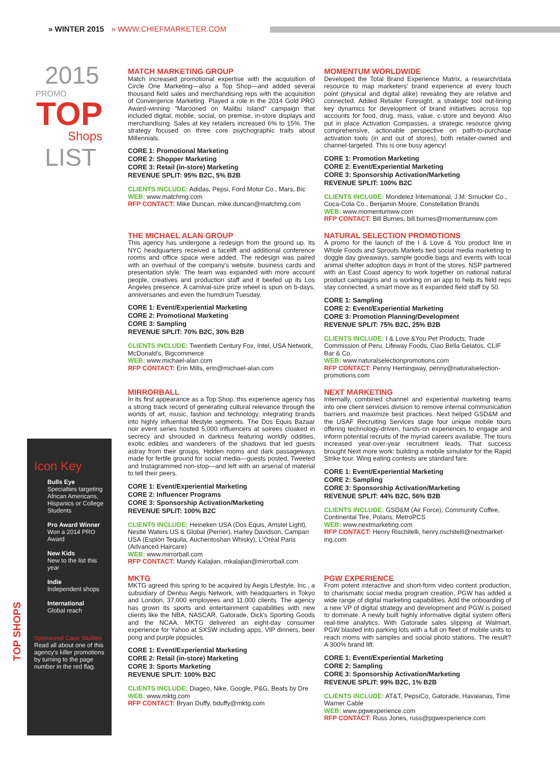» WINTER 2015 » WWW.CHIEFMARKETER.COM
2015
PROMO
TOP
Shops
LIST
Icon Key
Bulls Eye
Specialties targeting African Americans, Hispanics or College Students
Pro Award Winner
Won a 2014 PRO Award
New Kids
New to the list this year
Indie
Independent shops
International
Global reach
Sponsored Case Studies
Read all about one of this agency's killer promotions by turning to the page number in the red flag.
TOP SHOPS
MATCH MARKETING GROUP
Match increased promotional expertise with the acquisition of Circle One Marketing—also a Top Shop—and added several thousand field sales and merchandising reps with the acquisition of Convergence Marketing. Played a role in the 2014 Gold PRO Award-winning "Marooned on Malibu Island" campaign that included digital, mobile, social, on premise, in-store displays and merchandising. Sales at key retailers increased 6% to 15%. The strategy focused on three core psychographic traits about Millennials.
CORE 1: Promotional Marketing
CORE 2: Shopper Marketing
CORE 3: Retail (in-store) Marketing
REVENUE SPLIT: 95% B2C, 5% B2B
CLIENTS INCLUDE: Adidas, Pepsi, Ford Motor Co., Mars, Bic
WEB: www.matchmg.com
RFP CONTACT: Mike Duncan, mike.duncan@matchmg.com
MOMENTUM WORLDWIDE
Developed the Total Brand Experience Matrix, a research/data resource to map marketers' brand experience at every touch point (physical and digital alike) revealing they are relative and connected. Added Retailer Foresight, a strategic tool out-lining key dynamics for development of brand initiatives across top accounts for food, drug, mass, value, c-store and beyond. Also put in place Activation Compasses, a strategic resource giving comprehensive, actionable perspective on path-to-purchase activation tools (in and out of stores), both retailer-owned and channel-targeted. This is one busy agency!
CORE 1: Promotion Marketing
CORE 2: Event/Experiential Marketing
CORE 3: Sponsorship Activation/Marketing
REVENUE SPLIT: 100% B2C
CLIENTS INCLUDE: Mondelez International, J.M. Smucker Co., Coca-Cola Co., Benjamin Moore, Constellation Brands
WEB: www.momentumww.com
RFP CONTACT: Bill Burnes, bill.burnes@momentumww.com
THE MICHAEL ALAN GROUP
This agency has undergone a redesign from the ground up. Its NYC headquarters received a facelift and additional conference rooms and office space were added. The redesign was paired with an overhaul of the company's website, business cards and presentation style. The team was expanded with more account people, creatives and production staff and it beefed up its Los Angeles presence. A carnival-size prize wheel is spun on b-days, anniversaries and even the humdrum Tuesday.
CORE 1: Event/Experiential Marketing
CORE 2: Promotional Marketing
CORE 3: Sampling
REVENUE SPLIT: 70% B2C, 30% B2B
CLIENTS INCLUDE: Twentieth Century Fox, Intel, USA Network, McDonald's, Bigcommerce
WEB: www.michael-alan.com
RFP CONTACT: Erin Mills, erin@michael-alan.com
NATURAL SELECTION PROMOTIONS
A promo for the launch of the I & Love & You product line in Whole Foods and Sprouts Markets tied social media marketing to doggie day giveaways, sample goodie bags and events with local animal shelter adoption days in front of the stores. NSP partnered with an East Coast agency to work together on national natural product campaigns and is working on an app to help its field reps stay connected, a smart move as it expanded field staff by 50.
CORE 1: Sampling
CORE 2: Event/Experiential Marketing
CORE 3: Promotion Planning/Development
REVENUE SPLIT: 75% B2C, 25% B2B
CLIENTS INCLUDE: I & Love &You Pet Products, Trade Commission of Peru, Lifeway Foods, Ciao Bella Gelatos, CLIF Bar & Co.
WEB: www.naturalselectionpromotions.com
RFP CONTACT: Penny Hemingway, penny@naturalselection-promotions.com
MIRRORBALL
In its first appearance as a Top Shop, this experience agency has a strong track record of generating cultural relevance through the worlds of art, music, fashion and technology, integrating brands into highly influential lifestyle segments. The Dos Equis Bazaar noir event series hosted 5,000 influencers at soirees cloaked in secrecy and shrouded in darkness featuring worldly oddities, exotic edibles and wanderers of the shadows that led guests astray from their groups. Hidden rooms and dark passageways made for fertile ground for social media—guests posted, Tweeted and Instagrammed non-stop—and left with an arsenal of material to tell their peers.
CORE 1: Event/Experiential Marketing
CORE 2: Influencer Programs
CORE 3: Sponsorship Activation/Marketing
REVENUE SPLIT: 100% B2C
CLIENTS INCLUDE: Heineken USA (Dos Equis, Amstel Light), Nestlé Waters US & Global (Perrier), Harley Davidson, Campari USA (Esplòn Tequila, Auchentoshan Whisky), L'Oréal Paris (Advanced Haircare)
WEB: www.mirrorball.com
RFP CONTACT: Mandy Kalajian, mkalajian@mirrorball.com
NEXT MARKETING
Internally, combined channel and experiential marketing teams into one client services division to remove internal communication barriers and maximize best practices. Next helped GSD&M and the USAF Recruiting Services stage four unique mobile tours offering technology-driven, hands-on experiences to engage and inform potential recruits of the myriad careers available. The tours increased year-over-year recruitment leads. That success brought Next more work: building a mobile simulator for the Rapid Strike tour. Wing eating contests are standard fare.
CORE 1: Event/Experiential Marketing
CORE 2: Sampling
CORE 3: Sponsorship Activation/Marketing
REVENUE SPLIT: 44% B2C, 56% B2B
CLIENTS INCLUDE: GSD&M (Air Force), Community Coffee, Continental Tire, Polaris, MetroPCS
WEB: www.nextmarketing.com
RFP CONTACT: Henry Rischitelli, henry.rischitelli@nextmarket-ing.com
MKTG
MKTG agreed this spring to be acquired by Aegis Lifestyle, Inc., a subsidiary of Dentsu Aegis Network, with headquarters in Tokyo and London, 37,000 employees and 11,000 clients. The agency has grown its sports and entertainment capabilities with new clients like the NBA, NASCAR, Gatorade, Dick's Sporting Goods and the NCAA. MKTG delivered an eight-day consumer experience for Yahoo at SXSW including apps, VIP dinners, beer pong and purple popsicles.
CORE 1: Event/Experiential Marketing
CORE 2: Retail (in-store) Marketing
CORE 3: Sports Marketing
REVENUE SPLIT: 100% B2C
CLIENTS INCLUDE: Diageo, Nike, Google, P&G, Beats by Dre
WEB: www.mktg.com
RFP CONTACT: Bryan Duffy, bduffy@mktg.com
PGW EXPERIENCE
From potent interactive and short-form video content production, to charismatic social media program creation, PGW has added a wide range of digital marketing capabilities. Add the onboarding of a new VP of digital strategy and development and PGW is poised to dominate. A newly built highly informative digital system offers real-time analytics. With Gatorade sales slipping at Walmart, PGW blasted into parking lots with a full on fleet of mobile units to reach moms with samples and social photo stations. The result? A 300% brand lift.
CORE 1: Event/Experiential Marketing
CORE 2: Sampling
CORE 3: Sponsorship Activation/Marketing
REVENUE SPLIT: 99% B2C, 1% B2B
CLIENTS INCLUDE: AT&T, PepsiCo, Gatorade, Havaianas, Time Warner Cable
WEB: www.pgwexperience.com
RFP CONTACT: Russ Jones, russ@pgwexperience.com